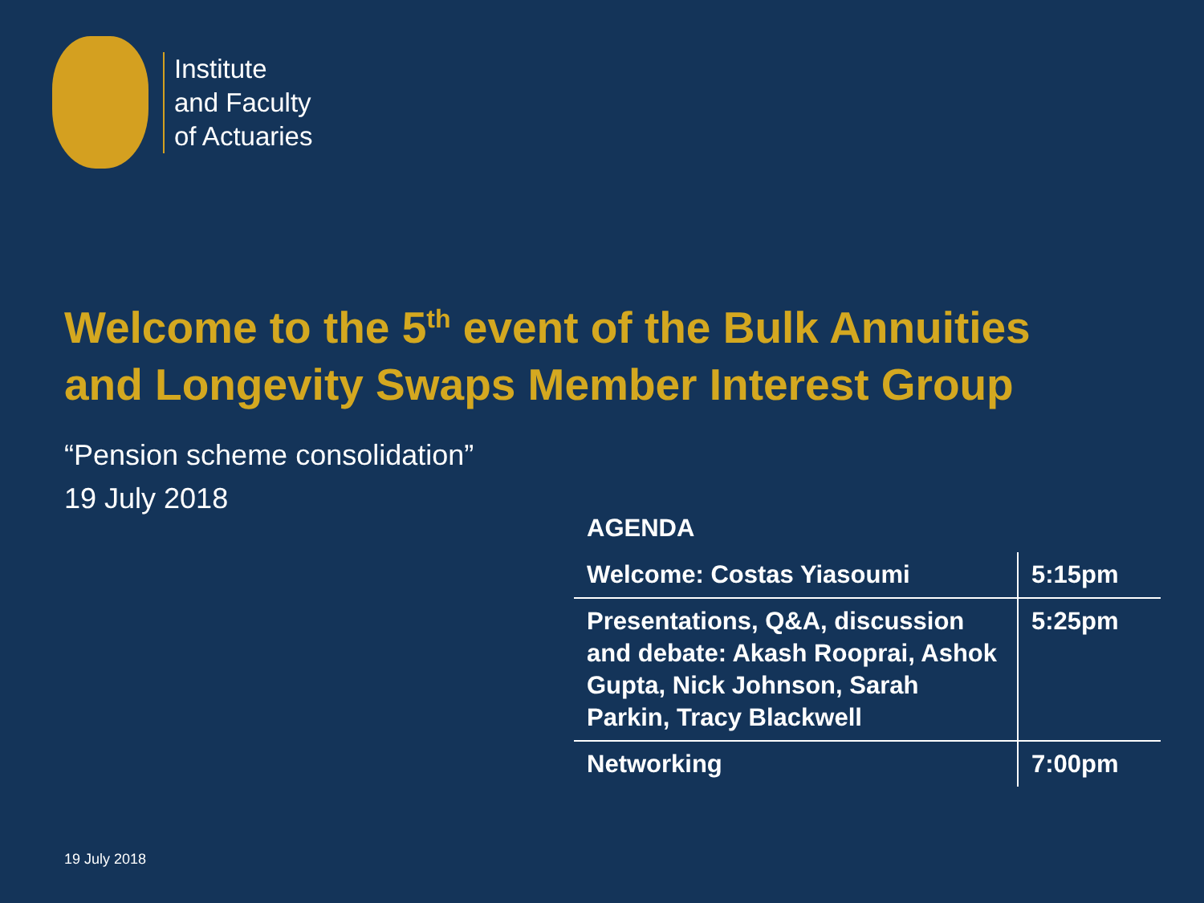Institute
and Faculty
of Actuaries
Welcome to the 5<sup>th</sup> event of the Bulk Annuities
and Longevity Swaps Member Interest Group
“Pension scheme consolidation”
19 July 2018
AGENDA
| Welcome: Costas Yiasoumi | 5:15pm |
| Presentations, Q&A, discussion and debate: Akash Rooprai, Ashok Gupta, Nick Johnson, Sarah Parkin, Tracy Blackwell | 5:25pm |
| Networking | 7:00pm |
19 July 2018